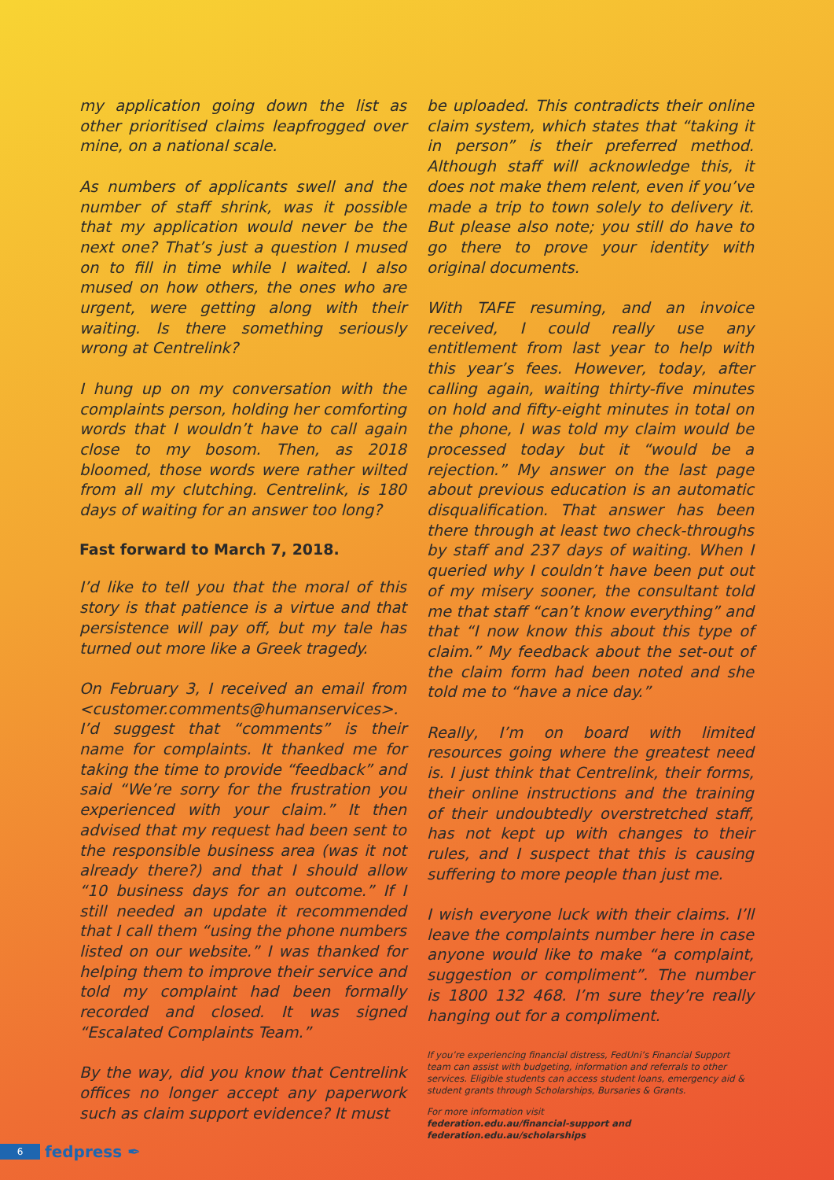my application going down the list as other prioritised claims leapfrogged over mine, on a national scale.
As numbers of applicants swell and the number of staff shrink, was it possible that my application would never be the next one? That’s just a question I mused on to fill in time while I waited. I also mused on how others, the ones who are urgent, were getting along with their waiting. Is there something seriously wrong at Centrelink?
I hung up on my conversation with the complaints person, holding her comforting words that I wouldn’t have to call again close to my bosom. Then, as 2018 bloomed, those words were rather wilted from all my clutching. Centrelink, is 180 days of waiting for an answer too long?
Fast forward to March 7, 2018.
I’d like to tell you that the moral of this story is that patience is a virtue and that persistence will pay off, but my tale has turned out more like a Greek tragedy.
On February 3, I received an email from <customer.comments@humanservices>. I’d suggest that “comments” is their name for complaints. It thanked me for taking the time to provide “feedback” and said “We’re sorry for the frustration you experienced with your claim.” It then advised that my request had been sent to the responsible business area (was it not already there?) and that I should allow “10 business days for an outcome.” If I still needed an update it recommended that I call them “using the phone numbers listed on our website.” I was thanked for helping them to improve their service and told my complaint had been formally recorded and closed. It was signed “Escalated Complaints Team.”
By the way, did you know that Centrelink offices no longer accept any paperwork such as claim support evidence? It must
be uploaded. This contradicts their online claim system, which states that “taking it in person” is their preferred method. Although staff will acknowledge this, it does not make them relent, even if you’ve made a trip to town solely to delivery it. But please also note; you still do have to go there to prove your identity with original documents.
With TAFE resuming, and an invoice received, I could really use any entitlement from last year to help with this year’s fees. However, today, after calling again, waiting thirty-five minutes on hold and fifty-eight minutes in total on the phone, I was told my claim would be processed today but it “would be a rejection.” My answer on the last page about previous education is an automatic disqualification. That answer has been there through at least two check-throughs by staff and 237 days of waiting. When I queried why I couldn’t have been put out of my misery sooner, the consultant told me that staff “can’t know everything” and that “I now know this about this type of claim.” My feedback about the set-out of the claim form had been noted and she told me to “have a nice day.”
Really, I’m on board with limited resources going where the greatest need is. I just think that Centrelink, their forms, their online instructions and the training of their undoubtedly overstretched staff, has not kept up with changes to their rules, and I suspect that this is causing suffering to more people than just me.
I wish everyone luck with their claims. I’ll leave the complaints number here in case anyone would like to make “a complaint, suggestion or compliment”. The number is 1800 132 468. I’m sure they’re really hanging out for a compliment.
If you’re experiencing financial distress, FedUni’s Financial Support team can assist with budgeting, information and referrals to other services. Eligible students can access student loans, emergency aid & student grants through Scholarships, Bursaries & Grants.
For more information visit
federation.edu.au/financial-support and federation.edu.au/scholarships
6
fedpress ✒